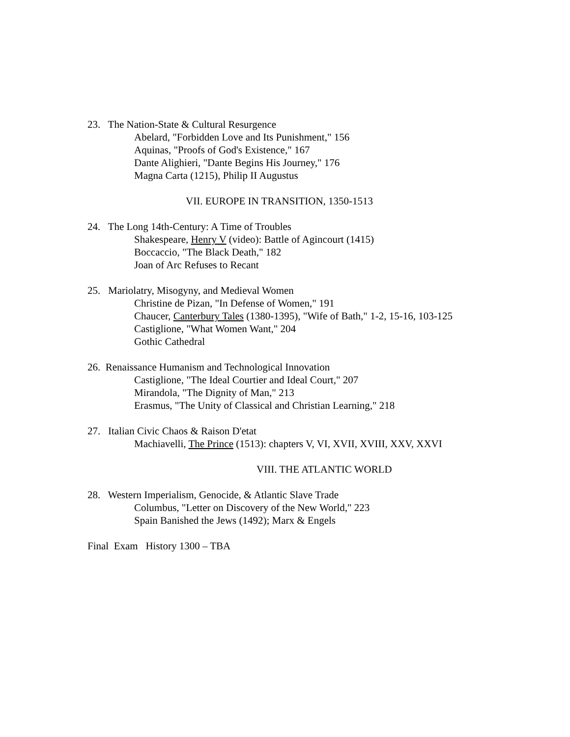23. The Nation-State & Cultural Resurgence
Abelard, "Forbidden Love and Its Punishment," 156
Aquinas, "Proofs of God's Existence," 167
Dante Alighieri, "Dante Begins His Journey," 176
Magna Carta (1215), Philip II Augustus
VII. EUROPE IN TRANSITION, 1350-1513
24. The Long 14th-Century: A Time of Troubles
Shakespeare, Henry V (video): Battle of Agincourt (1415)
Boccaccio, "The Black Death," 182
Joan of Arc Refuses to Recant
25. Mariolatry, Misogyny, and Medieval Women
Christine de Pizan, "In Defense of Women," 191
Chaucer, Canterbury Tales (1380-1395), "Wife of Bath," 1-2, 15-16, 103-125
Castiglione, "What Women Want," 204
Gothic Cathedral
26. Renaissance Humanism and Technological Innovation
Castiglione, "The Ideal Courtier and Ideal Court," 207
Mirandola, "The Dignity of Man," 213
Erasmus, "The Unity of Classical and Christian Learning," 218
27. Italian Civic Chaos & Raison D'etat
Machiavelli, The Prince (1513): chapters V, VI, XVII, XVIII, XXV, XXVI
VIII. THE ATLANTIC WORLD
28. Western Imperialism, Genocide, & Atlantic Slave Trade
Columbus, "Letter on Discovery of the New World," 223
Spain Banished the Jews (1492); Marx & Engels
Final Exam History 1300 – TBA